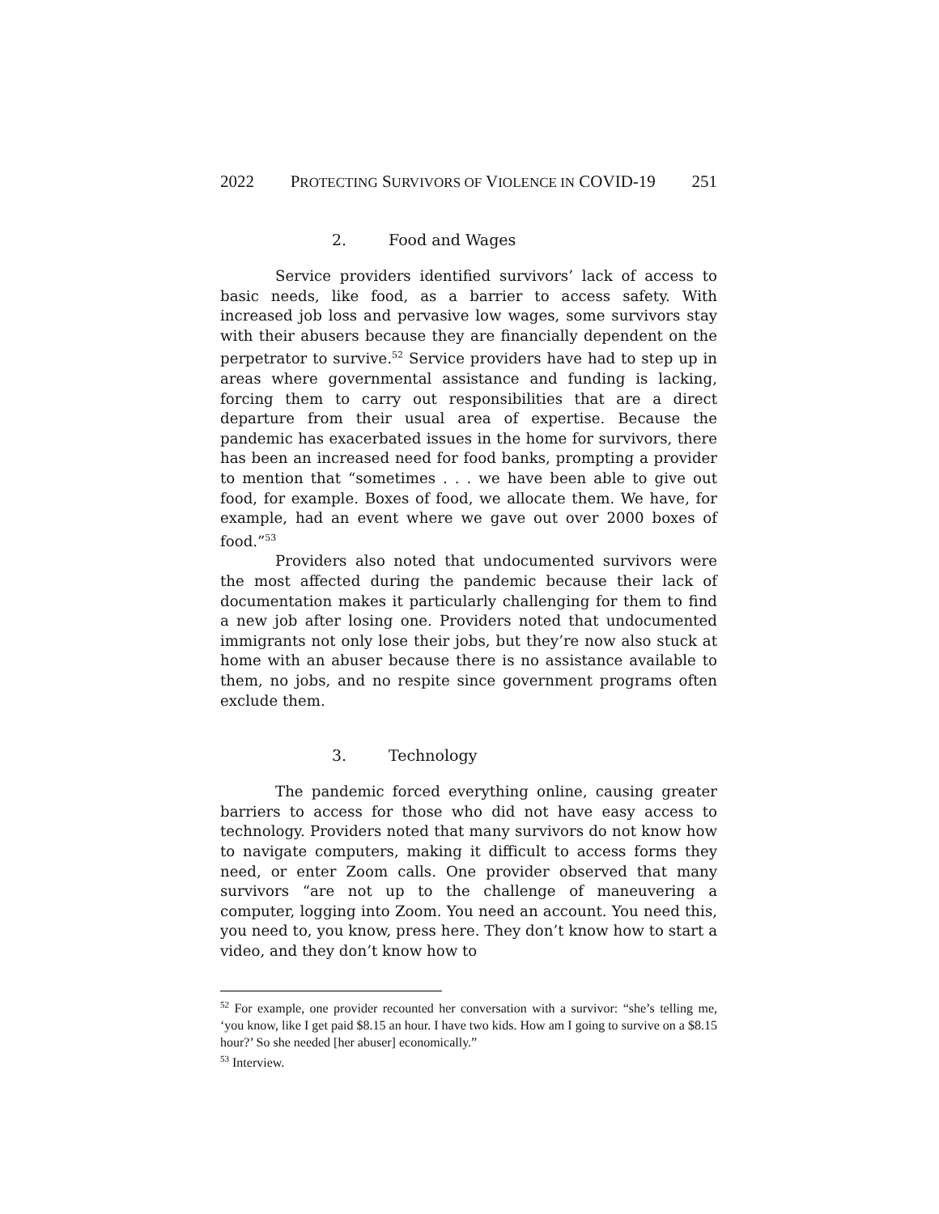2022 PROTECTING SURVIVORS OF VIOLENCE IN COVID-19 251
2. Food and Wages
Service providers identified survivors’ lack of access to basic needs, like food, as a barrier to access safety. With increased job loss and pervasive low wages, some survivors stay with their abusers because they are financially dependent on the perpetrator to survive.<sup>52</sup> Service providers have had to step up in areas where governmental assistance and funding is lacking, forcing them to carry out responsibilities that are a direct departure from their usual area of expertise. Because the pandemic has exacerbated issues in the home for survivors, there has been an increased need for food banks, prompting a provider to mention that “sometimes . . . we have been able to give out food, for example. Boxes of food, we allocate them. We have, for example, had an event where we gave out over 2000 boxes of food.”<sup>53</sup>
Providers also noted that undocumented survivors were the most affected during the pandemic because their lack of documentation makes it particularly challenging for them to find a new job after losing one. Providers noted that undocumented immigrants not only lose their jobs, but they’re now also stuck at home with an abuser because there is no assistance available to them, no jobs, and no respite since government programs often exclude them.
3. Technology
The pandemic forced everything online, causing greater barriers to access for those who did not have easy access to technology. Providers noted that many survivors do not know how to navigate computers, making it difficult to access forms they need, or enter Zoom calls. One provider observed that many survivors “are not up to the challenge of maneuvering a computer, logging into Zoom. You need an account. You need this, you need to, you know, press here. They don’t know how to start a video, and they don’t know how to
<sup>52</sup> For example, one provider recounted her conversation with a survivor: “she’s telling me, ‘you know, like I get paid $8.15 an hour. I have two kids. How am I going to survive on a $8.15 hour?’ So she needed [her abuser] economically.”
<sup>53</sup> Interview.